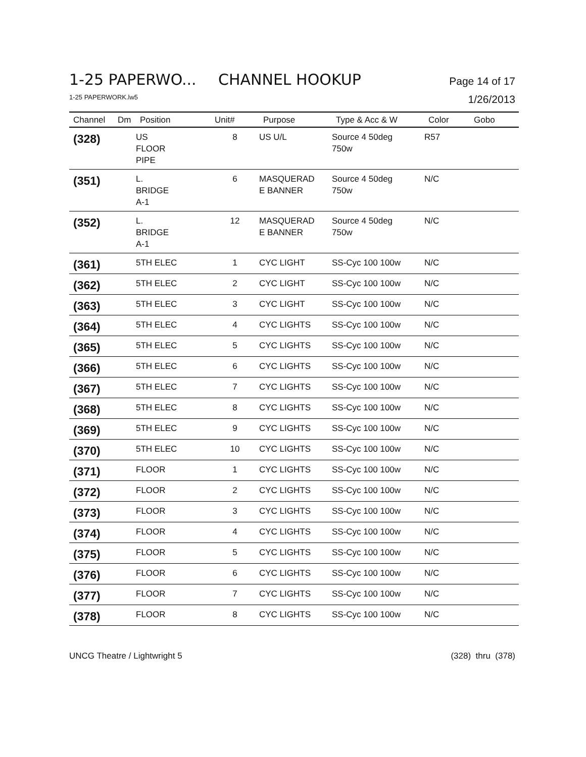1-25 PAPERWO... CHANNEL HOOKUP Page 14 of 17
1-25 PAPERWORK.lw5 1/26/2013
| Channel | Dm | Position | Unit# | Purpose | Type & Acc & W | Color | Gobo |
| --- | --- | --- | --- | --- | --- | --- | --- |
| (328) | | US FLOOR PIPE | 8 | US U/L | Source 4 50deg 750w | R57 | |
| (351) | | L. BRIDGE A-1 | 6 | MASQUERAD E BANNER | Source 4 50deg 750w | N/C | |
| (352) | | L. BRIDGE A-1 | 12 | MASQUERAD E BANNER | Source 4 50deg 750w | N/C | |
| (361) | | 5TH ELEC | 1 | CYC LIGHT | SS-Cyc 100 100w | N/C | |
| (362) | | 5TH ELEC | 2 | CYC LIGHT | SS-Cyc 100 100w | N/C | |
| (363) | | 5TH ELEC | 3 | CYC LIGHT | SS-Cyc 100 100w | N/C | |
| (364) | | 5TH ELEC | 4 | CYC LIGHTS | SS-Cyc 100 100w | N/C | |
| (365) | | 5TH ELEC | 5 | CYC LIGHTS | SS-Cyc 100 100w | N/C | |
| (366) | | 5TH ELEC | 6 | CYC LIGHTS | SS-Cyc 100 100w | N/C | |
| (367) | | 5TH ELEC | 7 | CYC LIGHTS | SS-Cyc 100 100w | N/C | |
| (368) | | 5TH ELEC | 8 | CYC LIGHTS | SS-Cyc 100 100w | N/C | |
| (369) | | 5TH ELEC | 9 | CYC LIGHTS | SS-Cyc 100 100w | N/C | |
| (370) | | 5TH ELEC | 10 | CYC LIGHTS | SS-Cyc 100 100w | N/C | |
| (371) | | FLOOR | 1 | CYC LIGHTS | SS-Cyc 100 100w | N/C | |
| (372) | | FLOOR | 2 | CYC LIGHTS | SS-Cyc 100 100w | N/C | |
| (373) | | FLOOR | 3 | CYC LIGHTS | SS-Cyc 100 100w | N/C | |
| (374) | | FLOOR | 4 | CYC LIGHTS | SS-Cyc 100 100w | N/C | |
| (375) | | FLOOR | 5 | CYC LIGHTS | SS-Cyc 100 100w | N/C | |
| (376) | | FLOOR | 6 | CYC LIGHTS | SS-Cyc 100 100w | N/C | |
| (377) | | FLOOR | 7 | CYC LIGHTS | SS-Cyc 100 100w | N/C | |
| (378) | | FLOOR | 8 | CYC LIGHTS | SS-Cyc 100 100w | N/C | |
UNCG Theatre / Lightwright 5 (328) thru (378)